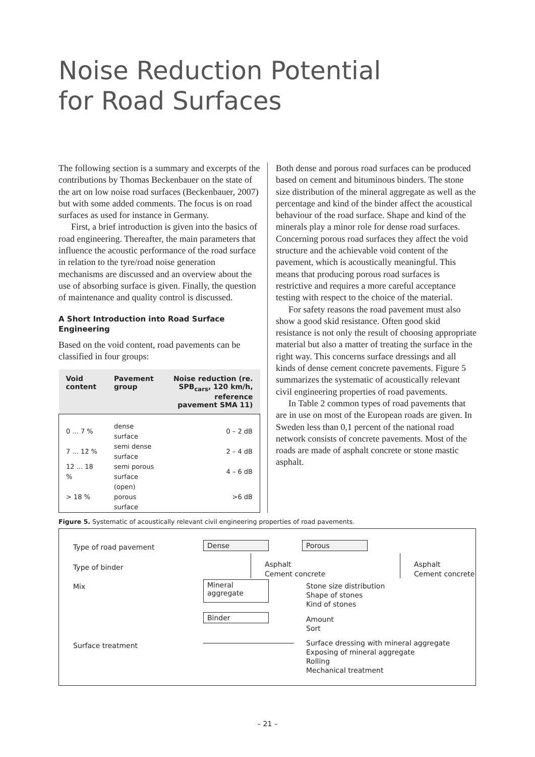Noise Reduction Potential
for Road Surfaces
The following section is a summary and excerpts of the contributions by Thomas Beckenbauer on the state of the art on low noise road surfaces (Beckenbauer, 2007) but with some added comments. The focus is on road surfaces as used for instance in Germany.
First, a brief introduction is given into the basics of road engineering. Thereafter, the main parameters that influence the acoustic performance of the road surface in relation to the tyre/road noise generation mechanisms are discussed and an overview about the use of absorbing surface is given. Finally, the question of maintenance and quality control is discussed.
A Short Introduction into Road Surface Engineering
Based on the void content, road pavements can be classified in four groups:
| Void content | Pavement group | Noise reduction (re. SPB<sub>cars</sub>, 120 km/h, reference pavement SMA 11) |
| --- | --- | --- |
| 0 ... 7 % | dense surface | 0 – 2 dB |
| 7 ... 12 % | semi dense surface | 2 – 4 dB |
| 12 ... 18 % | semi porous surface | 4 – 6 dB |
| > 18 % | (open) porous surface | >6 dB |
Both dense and porous road surfaces can be produced based on cement and bituminous binders. The stone size distribution of the mineral aggregate as well as the percentage and kind of the binder affect the acoustical behaviour of the road surface. Shape and kind of the minerals play a minor role for dense road surfaces. Concerning porous road surfaces they affect the void structure and the achievable void content of the pavement, which is acoustically meaningful. This means that producing porous road surfaces is restrictive and requires a more careful acceptance testing with respect to the choice of the material.
For safety reasons the road pavement must also show a good skid resistance. Often good skid resistance is not only the result of choosing appropriate material but also a matter of treating the surface in the right way. This concerns surface dressings and all kinds of dense cement concrete pavements. Figure 5 summarizes the systematic of acoustically relevant civil engineering properties of road pavements.
In Table 2 common types of road pavements that are in use on most of the European roads are given. In Sweden less than 0,1 percent of the national road network consists of concrete pavements. Most of the roads are made of asphalt concrete or stone mastic asphalt.
Figure 5. Systematic of acoustically relevant civil engineering properties of road pavements.
Type of road pavement
Type of binder
Mix
Surface treatment
Dense Porous
Asphalt
Cement concrete
Asphalt
Cement concrete
Mineral
aggregate
Stone size distribution
Shape of stones
Kind of stones
Binder
Amount
Sort
Surface dressing with mineral aggregate
Exposing of mineral aggregate
Rolling
Mechanical treatment
– 21 –